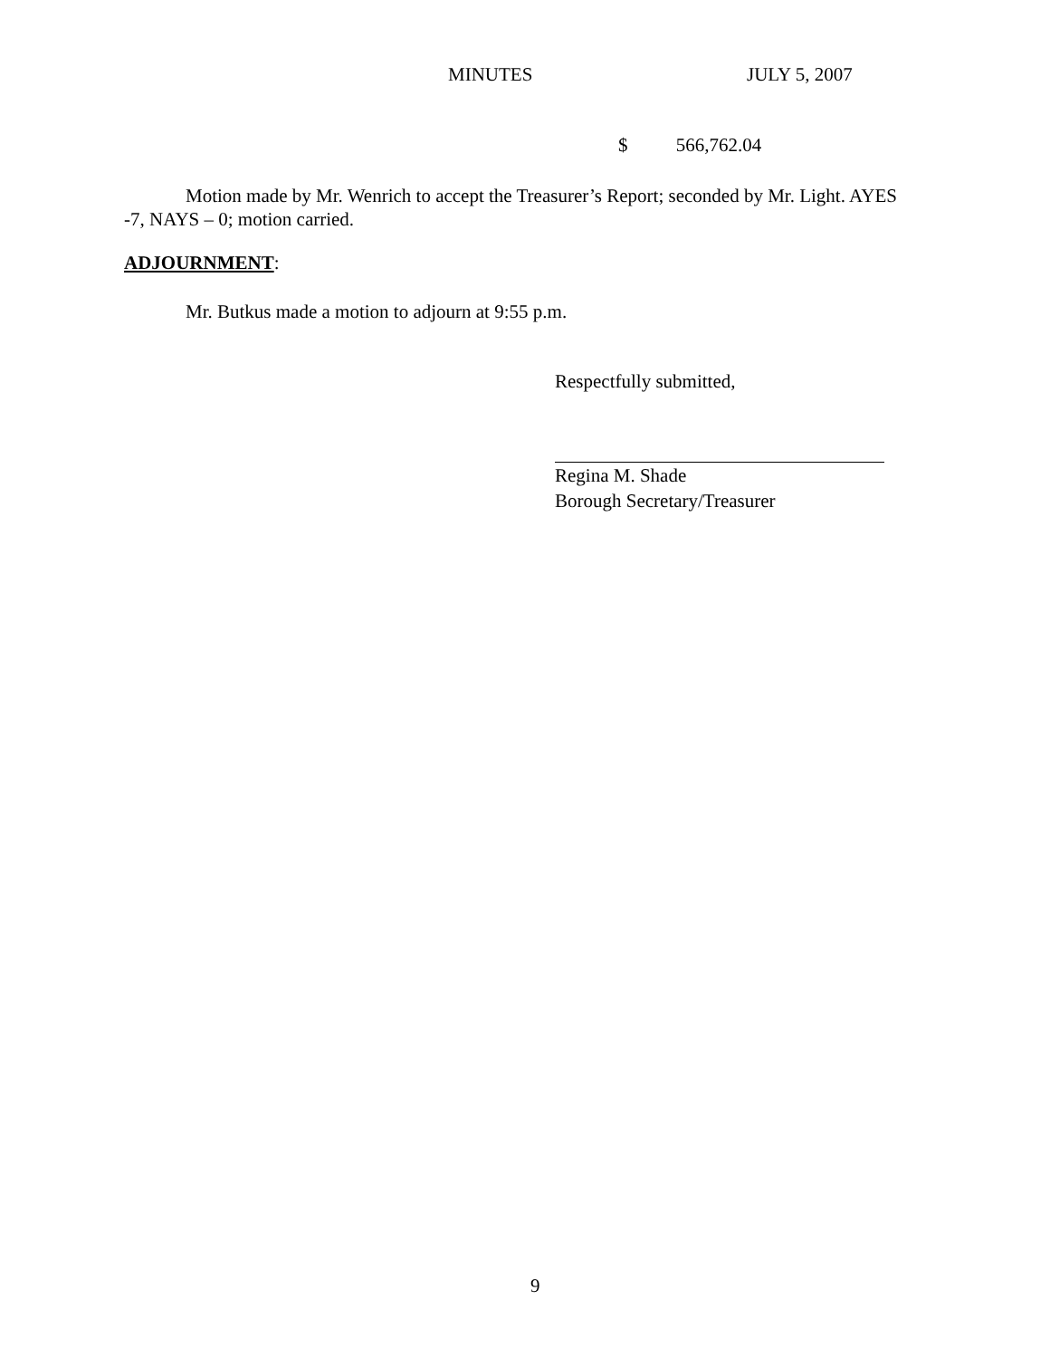MINUTES JULY 5, 2007
$ 566,762.04
Motion made by Mr. Wenrich to accept the Treasurer’s Report; seconded by Mr. Light. AYES -7, NAYS – 0; motion carried.
ADJOURNMENT:
Mr. Butkus made a motion to adjourn at 9:55 p.m.
Respectfully submitted,
Regina M. Shade
Borough Secretary/Treasurer
9